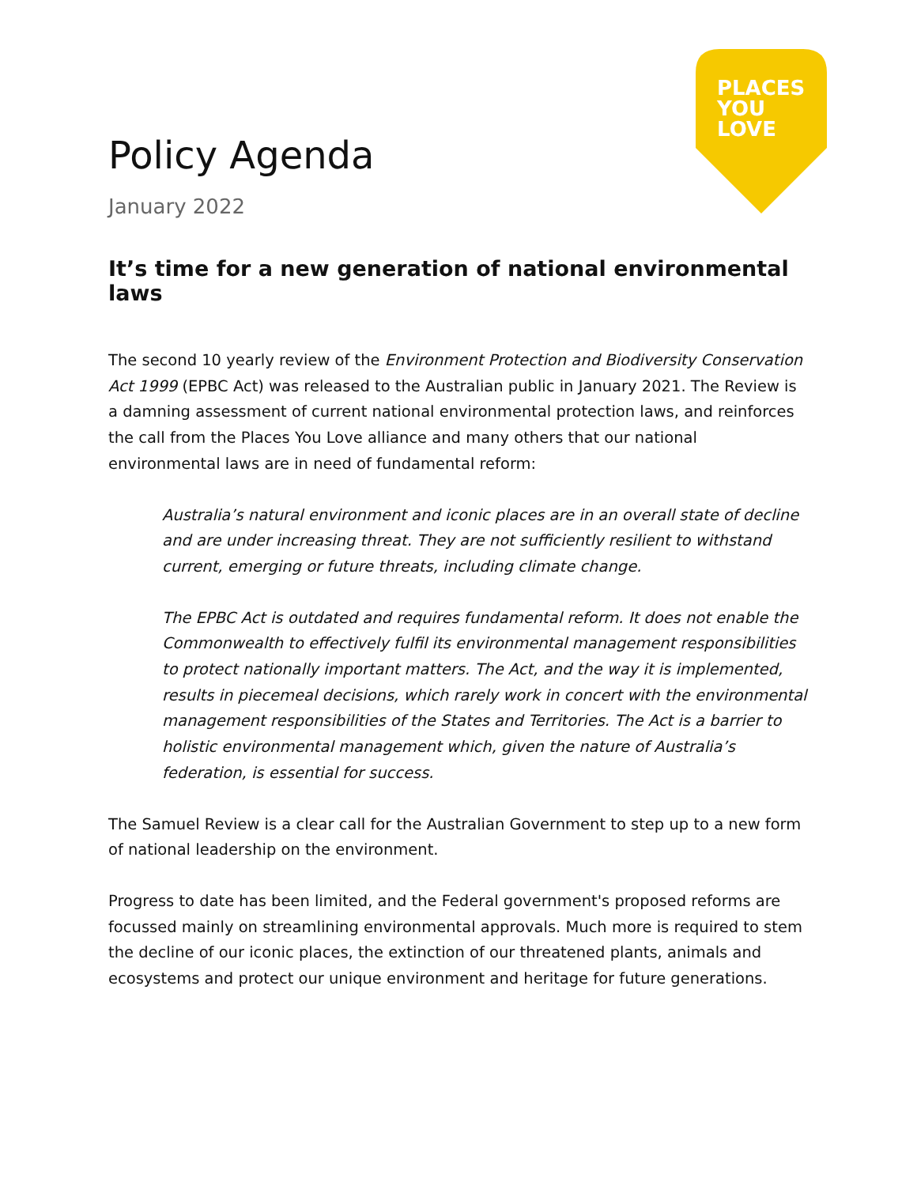PLACES
YOU
LOVE
Policy Agenda
January 2022
It’s time for a new generation of national environmental laws
The second 10 yearly review of the Environment Protection and Biodiversity Conservation Act 1999 (EPBC Act) was released to the Australian public in January 2021. The Review is a damning assessment of current national environmental protection laws, and reinforces the call from the Places You Love alliance and many others that our national environmental laws are in need of fundamental reform:
Australia’s natural environment and iconic places are in an overall state of decline and are under increasing threat. They are not sufficiently resilient to withstand current, emerging or future threats, including climate change.
The EPBC Act is outdated and requires fundamental reform. It does not enable the Commonwealth to effectively fulfil its environmental management responsibilities to protect nationally important matters. The Act, and the way it is implemented, results in piecemeal decisions, which rarely work in concert with the environmental management responsibilities of the States and Territories. The Act is a barrier to holistic environmental management which, given the nature of Australia’s federation, is essential for success.
The Samuel Review is a clear call for the Australian Government to step up to a new form of national leadership on the environment.
Progress to date has been limited, and the Federal government's proposed reforms are focussed mainly on streamlining environmental approvals. Much more is required to stem the decline of our iconic places, the extinction of our threatened plants, animals and ecosystems and protect our unique environment and heritage for future generations.